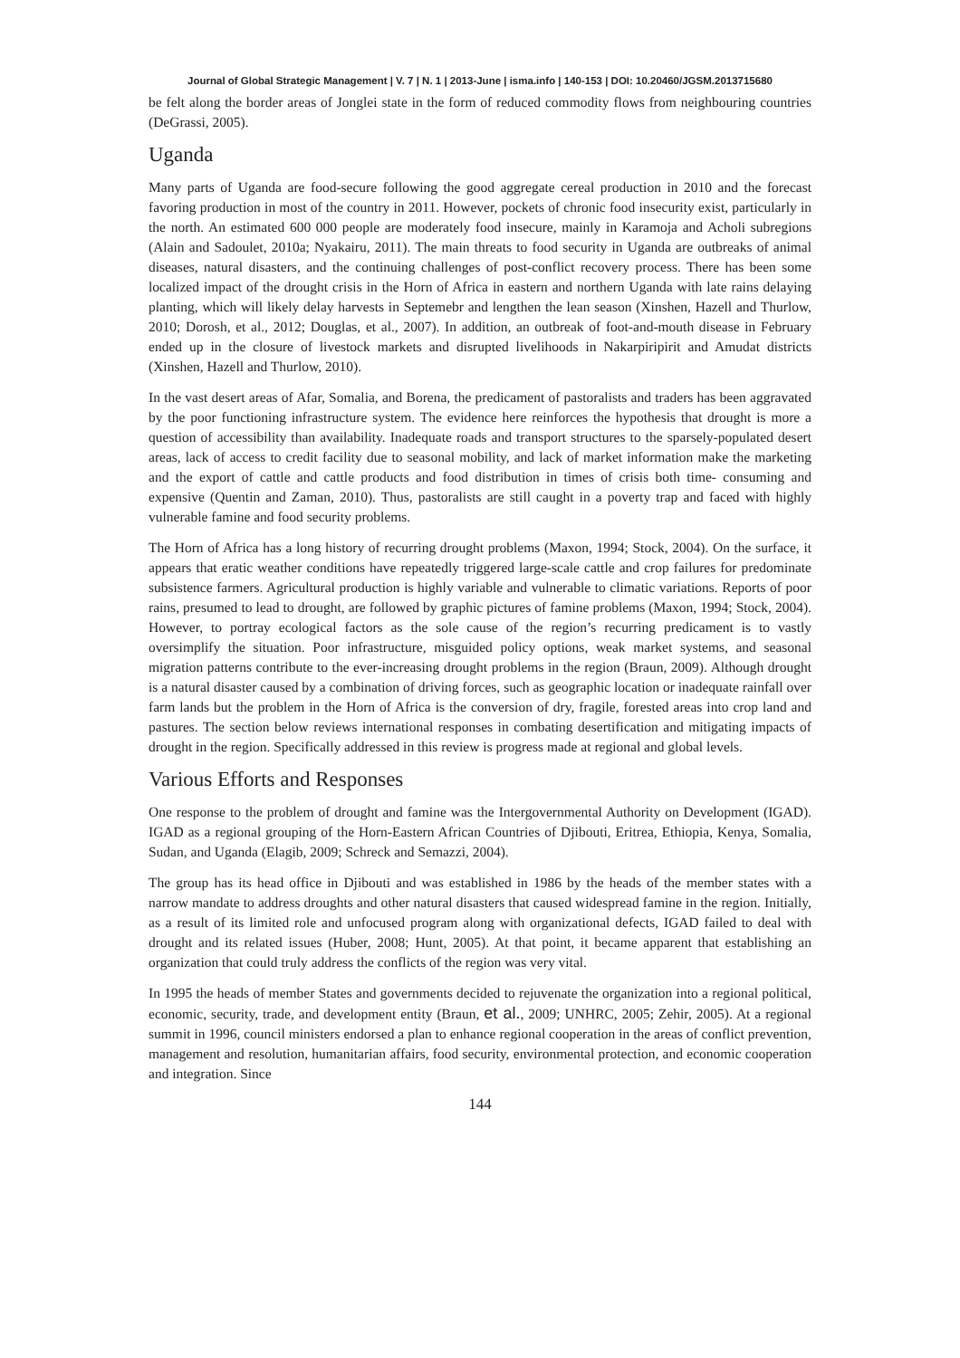Journal of Global Strategic Management | V. 7 | N. 1 | 2013-June | isma.info | 140-153 | DOI: 10.20460/JGSM.2013715680
be felt along the border areas of Jonglei state in the form of reduced commodity flows from neighbouring countries (DeGrassi, 2005).
Uganda
Many parts of Uganda are food-secure following the good aggregate cereal production in 2010 and the forecast favoring production in most of the country in 2011. However, pockets of chronic food insecurity exist, particularly in the north. An estimated 600 000 people are moderately food insecure, mainly in Karamoja and Acholi subregions (Alain and Sadoulet, 2010a; Nyakairu, 2011). The main threats to food security in Uganda are outbreaks of animal diseases, natural disasters, and the continuing challenges of post-conflict recovery process. There has been some localized impact of the drought crisis in the Horn of Africa in eastern and northern Uganda with late rains delaying planting, which will likely delay harvests in Septemebr and lengthen the lean season (Xinshen, Hazell and Thurlow, 2010; Dorosh, et al., 2012; Douglas, et al., 2007). In addition, an outbreak of foot-and-mouth disease in February ended up in the closure of livestock markets and disrupted livelihoods in Nakarpiripirit and Amudat districts (Xinshen, Hazell and Thurlow, 2010).
In the vast desert areas of Afar, Somalia, and Borena, the predicament of pastoralists and traders has been aggravated by the poor functioning infrastructure system. The evidence here reinforces the hypothesis that drought is more a question of accessibility than availability. Inadequate roads and transport structures to the sparsely-populated desert areas, lack of access to credit facility due to seasonal mobility, and lack of market information make the marketing and the export of cattle and cattle products and food distribution in times of crisis both time- consuming and expensive (Quentin and Zaman, 2010). Thus, pastoralists are still caught in a poverty trap and faced with highly vulnerable famine and food security problems.
The Horn of Africa has a long history of recurring drought problems (Maxon, 1994; Stock, 2004). On the surface, it appears that eratic weather conditions have repeatedly triggered large-scale cattle and crop failures for predominate subsistence farmers. Agricultural production is highly variable and vulnerable to climatic variations. Reports of poor rains, presumed to lead to drought, are followed by graphic pictures of famine problems (Maxon, 1994; Stock, 2004). However, to portray ecological factors as the sole cause of the region’s recurring predicament is to vastly oversimplify the situation. Poor infrastructure, misguided policy options, weak market systems, and seasonal migration patterns contribute to the ever-increasing drought problems in the region (Braun, 2009). Although drought is a natural disaster caused by a combination of driving forces, such as geographic location or inadequate rainfall over farm lands but the problem in the Horn of Africa is the conversion of dry, fragile, forested areas into crop land and pastures. The section below reviews international responses in combating desertification and mitigating impacts of drought in the region. Specifically addressed in this review is progress made at regional and global levels.
Various Efforts and Responses
One response to the problem of drought and famine was the Intergovernmental Authority on Development (IGAD). IGAD as a regional grouping of the Horn-Eastern African Countries of Djibouti, Eritrea, Ethiopia, Kenya, Somalia, Sudan, and Uganda (Elagib, 2009; Schreck and Semazzi, 2004).
The group has its head office in Djibouti and was established in 1986 by the heads of the member states with a narrow mandate to address droughts and other natural disasters that caused widespread famine in the region. Initially, as a result of its limited role and unfocused program along with organizational defects, IGAD failed to deal with drought and its related issues (Huber, 2008; Hunt, 2005). At that point, it became apparent that establishing an organization that could truly address the conflicts of the region was very vital.
In 1995 the heads of member States and governments decided to rejuvenate the organization into a regional political, economic, security, trade, and development entity (Braun, et al., 2009; UNHRC, 2005; Zehir, 2005). At a regional summit in 1996, council ministers endorsed a plan to enhance regional cooperation in the areas of conflict prevention, management and resolution, humanitarian affairs, food security, environmental protection, and economic cooperation and integration. Since
144